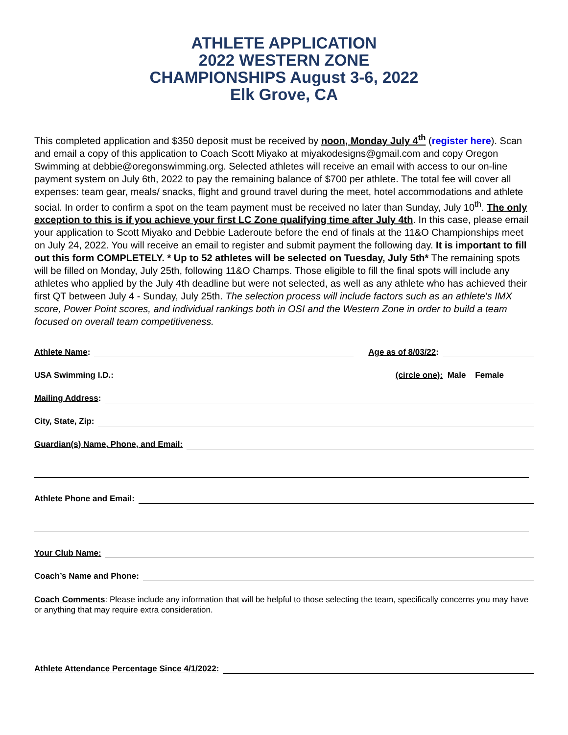ATHLETE APPLICATION
2022 WESTERN ZONE
CHAMPIONSHIPS August 3-6, 2022
Elk Grove, CA
This completed application and $350 deposit must be received by noon, Monday July 4<sup>th</sup> (register here). Scan and email a copy of this application to Coach Scott Miyako at miyakodesigns@gmail.com and copy Oregon Swimming at debbie@oregonswimming.org. Selected athletes will receive an email with access to our on-line payment system on July 6th, 2022 to pay the remaining balance of $700 per athlete. The total fee will cover all expenses: team gear, meals/ snacks, flight and ground travel during the meet, hotel accommodations and athlete social. In order to confirm a spot on the team payment must be received no later than Sunday, July 10<sup>th</sup>. The only exception to this is if you achieve your first LC Zone qualifying time after July 4th. In this case, please email your application to Scott Miyako and Debbie Laderoute before the end of finals at the 11&O Championships meet on July 24, 2022. You will receive an email to register and submit payment the following day. It is important to fill out this form COMPLETELY. * Up to 52 athletes will be selected on Tuesday, July 5th* The remaining spots will be filled on Monday, July 25th, following 11&O Champs. Those eligible to fill the final spots will include any athletes who applied by the July 4th deadline but were not selected, as well as any athlete who has achieved their first QT between July 4 - Sunday, July 25th. The selection process will include factors such as an athlete's IMX score, Power Point scores, and individual rankings both in OSI and the Western Zone in order to build a team focused on overall team competitiveness.
Athlete Name: Age as of 8/03/22:
USA Swimming I.D.: (circle one): Male Female
Mailing Address:
City, State, Zip:
Guardian(s) Name, Phone, and Email:
Athlete Phone and Email:
Your Club Name:
Coach’s Name and Phone:
Coach Comments: Please include any information that will be helpful to those selecting the team, specifically concerns you may have or anything that may require extra consideration.
Athlete Attendance Percentage Since 4/1/2022: